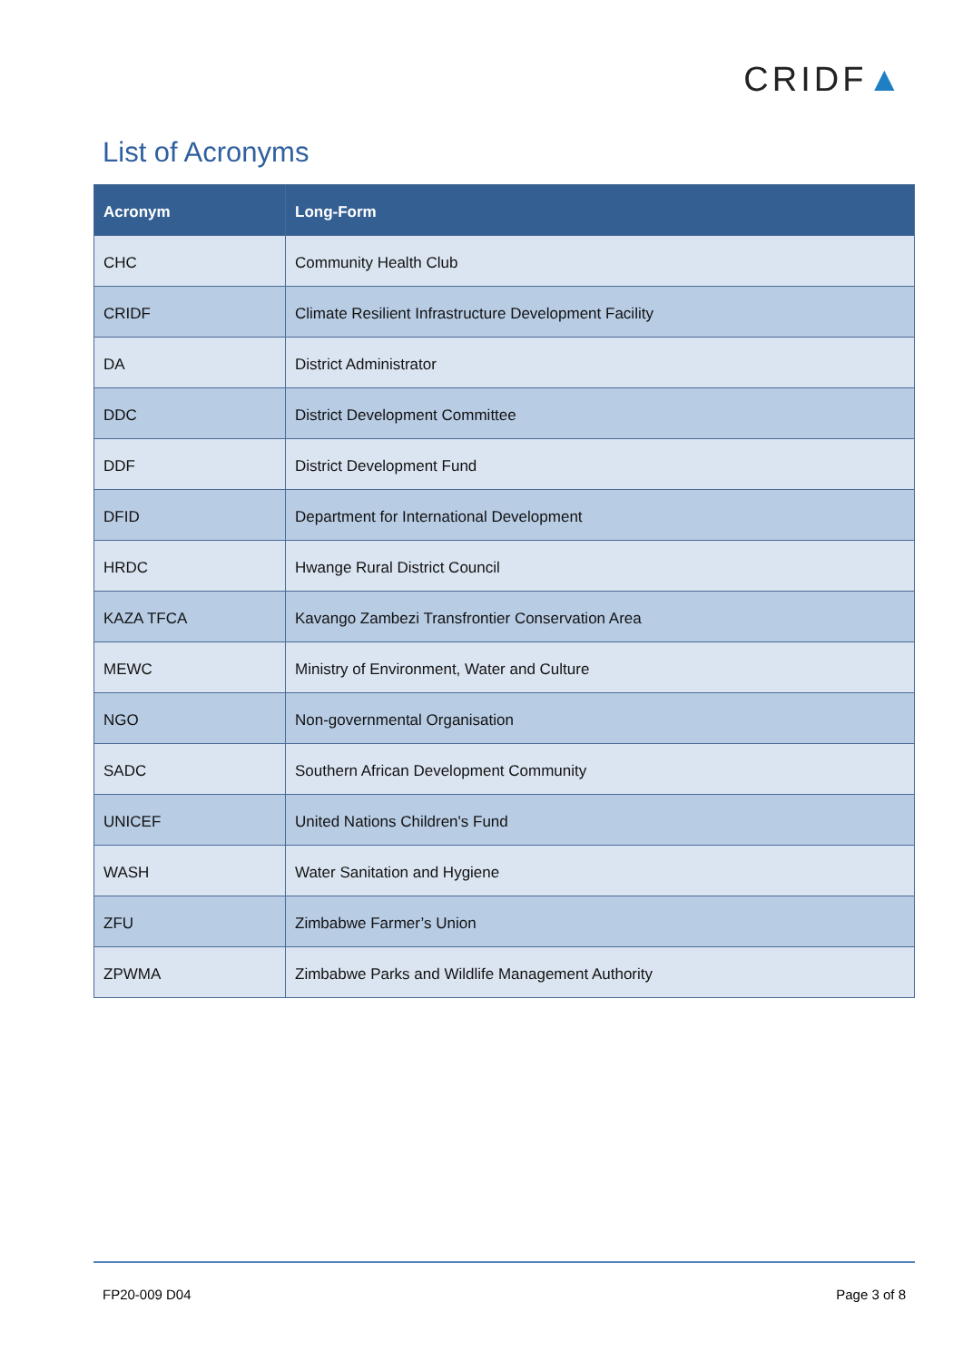CRIDF▲
List of Acronyms
| Acronym | Long-Form |
| --- | --- |
| CHC | Community Health Club |
| CRIDF | Climate Resilient Infrastructure Development Facility |
| DA | District Administrator |
| DDC | District Development Committee |
| DDF | District Development Fund |
| DFID | Department for International Development |
| HRDC | Hwange Rural District Council |
| KAZA TFCA | Kavango Zambezi Transfrontier Conservation Area |
| MEWC | Ministry of Environment, Water and Culture |
| NGO | Non-governmental Organisation |
| SADC | Southern African Development Community |
| UNICEF | United Nations Children's Fund |
| WASH | Water Sanitation and Hygiene |
| ZFU | Zimbabwe Farmer’s Union |
| ZPWMA | Zimbabwe Parks and Wildlife Management Authority |
FP20-009 D04 Page 3 of 8